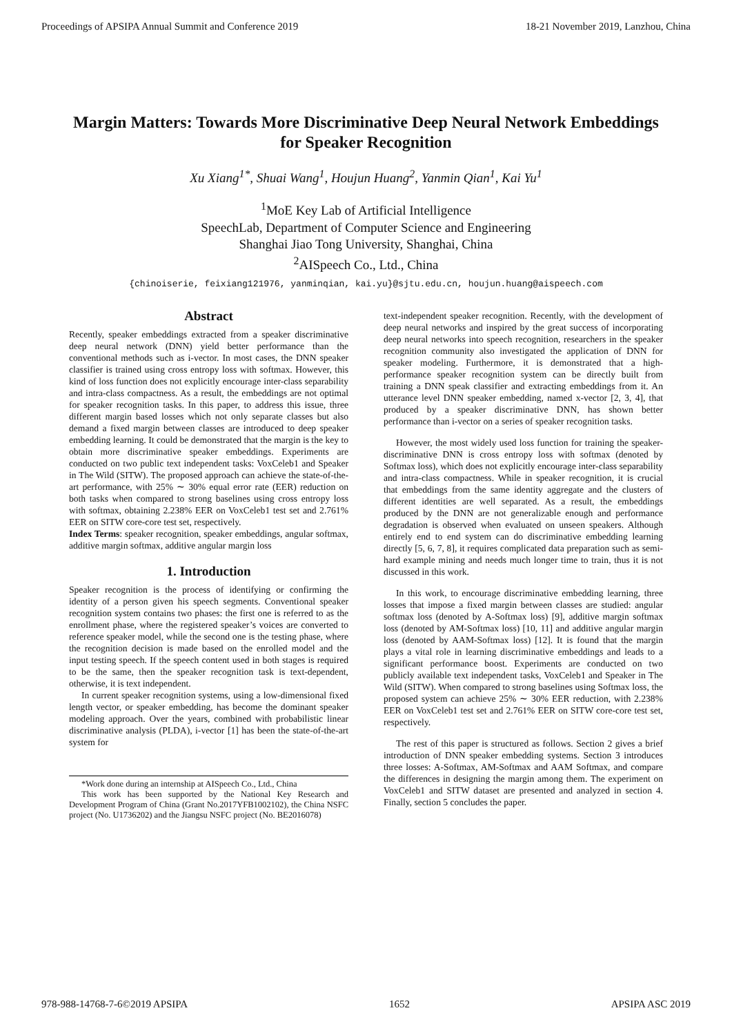Proceedings of APSIPA Annual Summit and Conference 2019 18-21 November 2019, Lanzhou, China
Margin Matters: Towards More Discriminative Deep Neural Network Embeddings for Speaker Recognition
Xu Xiang<sup>1*</sup>, Shuai Wang<sup>1</sup>, Houjun Huang<sup>2</sup>, Yanmin Qian<sup>1</sup>, Kai Yu<sup>1</sup>
<sup>1</sup> MoE Key Lab of Artificial Intelligence
SpeechLab, Department of Computer Science and Engineering
Shanghai Jiao Tong University, Shanghai, China
<sup>2</sup> AISpeech Co., Ltd., China
{chinoiserie, feixiang121976, yanminqian, kai.yu}@sjtu.edu.cn, houjun.huang@aispeech.com
Abstract
Recently, speaker embeddings extracted from a speaker discriminative deep neural network (DNN) yield better performance than the conventional methods such as i-vector. In most cases, the DNN speaker classifier is trained using cross entropy loss with softmax. However, this kind of loss function does not explicitly encourage inter-class separability and intra-class compactness. As a result, the embeddings are not optimal for speaker recognition tasks. In this paper, to address this issue, three different margin based losses which not only separate classes but also demand a fixed margin between classes are introduced to deep speaker embedding learning. It could be demonstrated that the margin is the key to obtain more discriminative speaker embeddings. Experiments are conducted on two public text independent tasks: VoxCeleb1 and Speaker in The Wild (SITW). The proposed approach can achieve the state-of-the-art performance, with 25% ∼ 30% equal error rate (EER) reduction on both tasks when compared to strong baselines using cross entropy loss with softmax, obtaining 2.238% EER on VoxCeleb1 test set and 2.761% EER on SITW core-core test set, respectively.
Index Terms: speaker recognition, speaker embeddings, angular softmax, additive margin softmax, additive angular margin loss
1. Introduction
Speaker recognition is the process of identifying or confirming the identity of a person given his speech segments. Conventional speaker recognition system contains two phases: the first one is referred to as the enrollment phase, where the registered speaker’s voices are converted to reference speaker model, while the second one is the testing phase, where the recognition decision is made based on the enrolled model and the input testing speech. If the speech content used in both stages is required to be the same, then the speaker recognition task is text-dependent, otherwise, it is text independent.
In current speaker recognition systems, using a low-dimensional fixed length vector, or speaker embedding, has become the dominant speaker modeling approach. Over the years, combined with probabilistic linear discriminative analysis (PLDA), i-vector [1] has been the state-of-the-art system for
*Work done during an internship at AISpeech Co., Ltd., China
This work has been supported by the National Key Research and Development Program of China (Grant No.2017YFB1002102), the China NSFC project (No. U1736202) and the Jiangsu NSFC project (No. BE2016078)
text-independent speaker recognition. Recently, with the development of deep neural networks and inspired by the great success of incorporating deep neural networks into speech recognition, researchers in the speaker recognition community also investigated the application of DNN for speaker modeling. Furthermore, it is demonstrated that a high-performance speaker recognition system can be directly built from training a DNN speak classifier and extracting embeddings from it. An utterance level DNN speaker embedding, named x-vector [2, 3, 4], that produced by a speaker discriminative DNN, has shown better performance than i-vector on a series of speaker recognition tasks.
However, the most widely used loss function for training the speaker-discriminative DNN is cross entropy loss with softmax (denoted by Softmax loss), which does not explicitly encourage inter-class separability and intra-class compactness. While in speaker recognition, it is crucial that embeddings from the same identity aggregate and the clusters of different identities are well separated. As a result, the embeddings produced by the DNN are not generalizable enough and performance degradation is observed when evaluated on unseen speakers. Although entirely end to end system can do discriminative embedding learning directly [5, 6, 7, 8], it requires complicated data preparation such as semi-hard example mining and needs much longer time to train, thus it is not discussed in this work.
In this work, to encourage discriminative embedding learning, three losses that impose a fixed margin between classes are studied: angular softmax loss (denoted by A-Softmax loss) [9], additive margin softmax loss (denoted by AM-Softmax loss) [10, 11] and additive angular margin loss (denoted by AAM-Softmax loss) [12]. It is found that the margin plays a vital role in learning discriminative embeddings and leads to a significant performance boost. Experiments are conducted on two publicly available text independent tasks, VoxCeleb1 and Speaker in The Wild (SITW). When compared to strong baselines using Softmax loss, the proposed system can achieve 25% ∼ 30% EER reduction, with 2.238% EER on VoxCeleb1 test set and 2.761% EER on SITW core-core test set, respectively.
The rest of this paper is structured as follows. Section 2 gives a brief introduction of DNN speaker embedding systems. Section 3 introduces three losses: A-Softmax, AM-Softmax and AAM Softmax, and compare the differences in designing the margin among them. The experiment on VoxCeleb1 and SITW dataset are presented and analyzed in section 4. Finally, section 5 concludes the paper.
978-988-14768-7-6©2019 APSIPA 1652 APSIPA ASC 2019